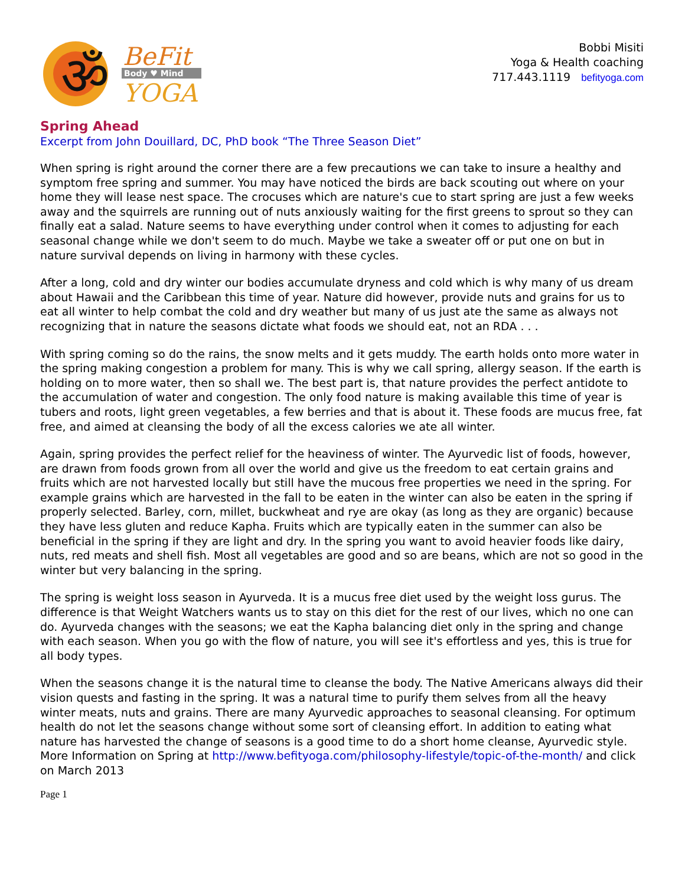ॐ
BeFit
Body ♥ Mind
YOGA
Bobbi Misiti
Yoga & Health coaching
717.443.1119 befityoga.com
Spring Ahead
Excerpt from John Douillard, DC, PhD book “The Three Season Diet”
When spring is right around the corner there are a few precautions we can take to insure a healthy and symptom free spring and summer. You may have noticed the birds are back scouting out where on your home they will lease nest space. The crocuses which are nature's cue to start spring are just a few weeks away and the squirrels are running out of nuts anxiously waiting for the first greens to sprout so they can finally eat a salad. Nature seems to have everything under control when it comes to adjusting for each seasonal change while we don't seem to do much. Maybe we take a sweater off or put one on but in nature survival depends on living in harmony with these cycles.
After a long, cold and dry winter our bodies accumulate dryness and cold which is why many of us dream about Hawaii and the Caribbean this time of year. Nature did however, provide nuts and grains for us to eat all winter to help combat the cold and dry weather but many of us just ate the same as always not recognizing that in nature the seasons dictate what foods we should eat, not an RDA . . .
With spring coming so do the rains, the snow melts and it gets muddy. The earth holds onto more water in the spring making congestion a problem for many. This is why we call spring, allergy season. If the earth is holding on to more water, then so shall we. The best part is, that nature provides the perfect antidote to the accumulation of water and congestion. The only food nature is making available this time of year is tubers and roots, light green vegetables, a few berries and that is about it. These foods are mucus free, fat free, and aimed at cleansing the body of all the excess calories we ate all winter.
Again, spring provides the perfect relief for the heaviness of winter. The Ayurvedic list of foods, however, are drawn from foods grown from all over the world and give us the freedom to eat certain grains and fruits which are not harvested locally but still have the mucous free properties we need in the spring. For example grains which are harvested in the fall to be eaten in the winter can also be eaten in the spring if properly selected. Barley, corn, millet, buckwheat and rye are okay (as long as they are organic) because they have less gluten and reduce Kapha. Fruits which are typically eaten in the summer can also be beneficial in the spring if they are light and dry. In the spring you want to avoid heavier foods like dairy, nuts, red meats and shell fish. Most all vegetables are good and so are beans, which are not so good in the winter but very balancing in the spring.
The spring is weight loss season in Ayurveda. It is a mucus free diet used by the weight loss gurus. The difference is that Weight Watchers wants us to stay on this diet for the rest of our lives, which no one can do. Ayurveda changes with the seasons; we eat the Kapha balancing diet only in the spring and change with each season. When you go with the flow of nature, you will see it's effortless and yes, this is true for all body types.
When the seasons change it is the natural time to cleanse the body. The Native Americans always did their vision quests and fasting in the spring. It was a natural time to purify them selves from all the heavy winter meats, nuts and grains. There are many Ayurvedic approaches to seasonal cleansing. For optimum health do not let the seasons change without some sort of cleansing effort. In addition to eating what nature has harvested the change of seasons is a good time to do a short home cleanse, Ayurvedic style.
More Information on Spring at http://www.befityoga.com/philosophy-lifestyle/topic-of-the-month/ and click on March 2013
Page 1